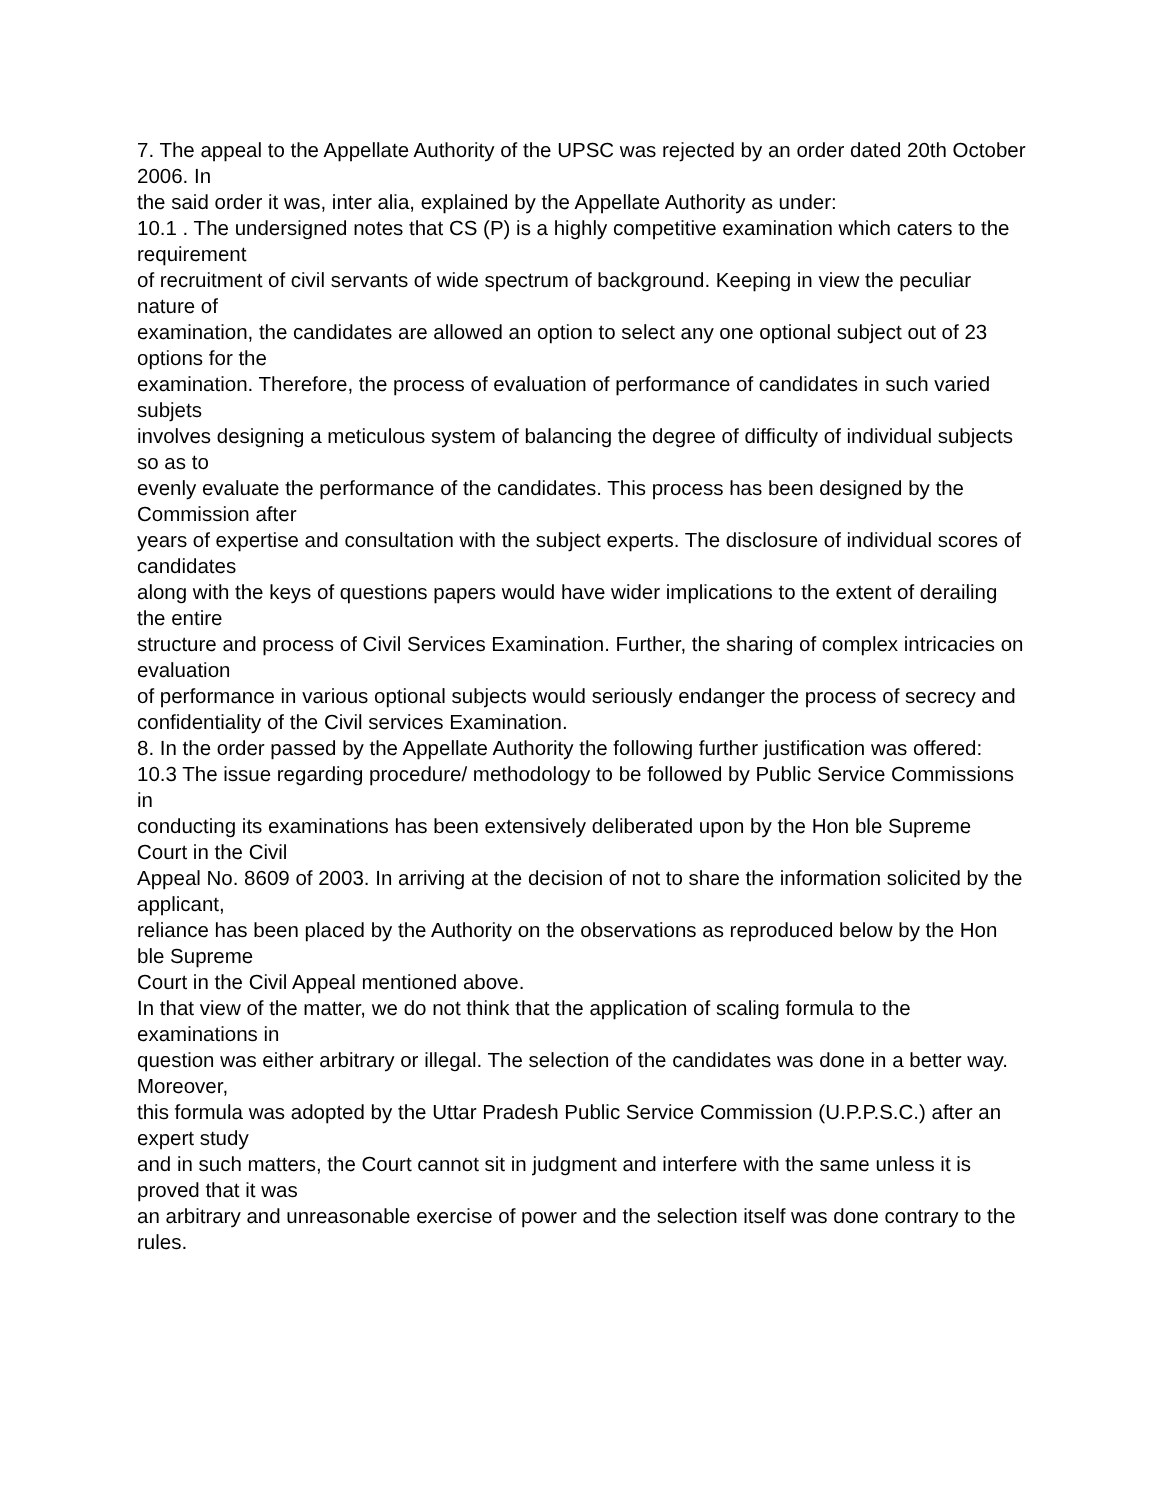7. The appeal to the Appellate Authority of the UPSC was rejected by an order dated 20th October 2006. In
the said order it was, inter alia, explained by the Appellate Authority as under:
10.1 . The undersigned notes that CS (P) is a highly competitive examination which caters to the requirement
of recruitment of civil servants of wide spectrum of background. Keeping in view the peculiar nature of
examination, the candidates are allowed an option to select any one optional subject out of 23 options for the
examination. Therefore, the process of evaluation of performance of candidates in such varied subjets
involves designing a meticulous system of balancing the degree of difficulty of individual subjects so as to
evenly evaluate the performance of the candidates. This process has been designed by the Commission after
years of expertise and consultation with the subject experts. The disclosure of individual scores of candidates
along with the keys of questions papers would have wider implications to the extent of derailing the entire
structure and process of Civil Services Examination. Further, the sharing of complex intricacies on evaluation
of performance in various optional subjects would seriously endanger the process of secrecy and
confidentiality of the Civil services Examination.
8. In the order passed by the Appellate Authority the following further justification was offered:
10.3 The issue regarding procedure/ methodology to be followed by Public Service Commissions in
conducting its examinations has been extensively deliberated upon by the Hon ble Supreme Court in the Civil
Appeal No. 8609 of 2003. In arriving at the decision of not to share the information solicited by the applicant,
reliance has been placed by the Authority on the observations as reproduced below by the Hon ble Supreme
Court in the Civil Appeal mentioned above.
In that view of the matter, we do not think that the application of scaling formula to the examinations in
question was either arbitrary or illegal. The selection of the candidates was done in a better way. Moreover,
this formula was adopted by the Uttar Pradesh Public Service Commission (U.P.P.S.C.) after an expert study
and in such matters, the Court cannot sit in judgment and interfere with the same unless it is proved that it was
an arbitrary and unreasonable exercise of power and the selection itself was done contrary to the rules.